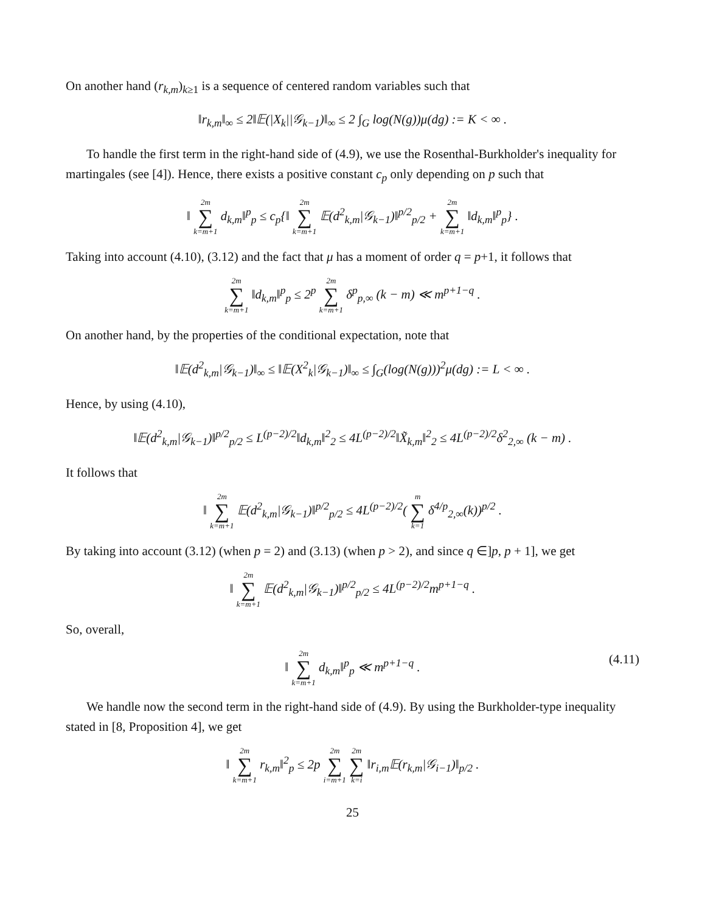On another hand (r<sub>k,m</sub>)<sub>k≥1</sub> is a sequence of centered random variables such that
‖r<sub>k,m</sub>‖<sub>∞</sub> ≤ 2‖𝔼(|X<sub>k</sub>||𝒢<sub>k−1</sub>)‖<sub>∞</sub> ≤ 2 ∫<sub>G</sub> log(N(g))μ(dg) := K < ∞ .
To handle the first term in the right-hand side of (4.9), we use the Rosenthal-Burkholder's inequality for martingales (see [4]). Hence, there exists a positive constant c<sub>p</sub> only depending on p such that
‖ 2m ∑ k=m+1 d<sub>k,m</sub>‖<sup>p</sup><sub>p</sub> ≤ c<sub>p</sub>{‖ 2m ∑ k=m+1 𝔼(d<sup>2</sup><sub>k,m</sub>|𝒢<sub>k−1</sub>)‖<sup>p/2</sup><sub>p/2</sub> + 2m ∑ k=m+1 ‖d<sub>k,m</sub>‖<sup>p</sup><sub>p</sub>} .
Taking into account (4.10), (3.12) and the fact that μ has a moment of order q = p+1, it follows that
2m ∑ k=m+1 ‖d<sub>k,m</sub>‖<sup>p</sup><sub>p</sub> ≤ 2<sup>p</sup> 2m ∑ k=m+1 δ<sup>p</sup><sub>p,∞</sub> (k − m) ≪ m<sup>p+1−q</sup> .
On another hand, by the properties of the conditional expectation, note that
‖𝔼(d<sup>2</sup><sub>k,m</sub>|𝒢<sub>k−1</sub>)‖<sub>∞</sub> ≤ ‖𝔼(X<sup>2</sup><sub>k</sub>|𝒢<sub>k−1</sub>)‖<sub>∞</sub> ≤ ∫<sub>G</sub>(log(N(g)))<sup>2</sup>μ(dg) := L < ∞ .
Hence, by using (4.10),
‖𝔼(d<sup>2</sup><sub>k,m</sub>|𝒢<sub>k−1</sub>)‖<sup>p/2</sup><sub>p/2</sub> ≤ L<sup>(p−2)/2</sup>‖d<sub>k,m</sub>‖<sup>2</sup><sub>2</sub> ≤ 4L<sup>(p−2)/2</sup>‖X̃<sub>k,m</sub>‖<sup>2</sup><sub>2</sub> ≤ 4L<sup>(p−2)/2</sup>δ<sup>2</sup><sub>2,∞</sub> (k − m) .
It follows that
‖ 2m ∑ k=m+1 𝔼(d<sup>2</sup><sub>k,m</sub>|𝒢<sub>k−1</sub>)‖<sup>p/2</sup><sub>p/2</sub> ≤ 4L<sup>(p−2)/2</sup>( m ∑ k=1 δ<sup>4/p</sup><sub>2,∞</sub>(k))<sup>p/2</sup> .
By taking into account (3.12) (when p = 2) and (3.13) (when p > 2), and since q ∈]p, p + 1], we get
‖ 2m ∑ k=m+1 𝔼(d<sup>2</sup><sub>k,m</sub>|𝒢<sub>k−1</sub>)‖<sup>p/2</sup><sub>p/2</sub> ≤ 4L<sup>(p−2)/2</sup>m<sup>p+1−q</sup> .
So, overall,
‖ 2m ∑ k=m+1 d<sub>k,m</sub>‖<sup>p</sup><sub>p</sub> ≪ m<sup>p+1−q</sup> . (4.11)
We handle now the second term in the right-hand side of (4.9). By using the Burkholder-type inequality stated in [8, Proposition 4], we get
‖ 2m ∑ k=m+1 r<sub>k,m</sub>‖<sup>2</sup><sub>p</sub> ≤ 2p 2m ∑ i=m+1 2m ∑ k=i ‖r<sub>i,m</sub>𝔼(r<sub>k,m</sub>|𝒢<sub>i−1</sub>)‖<sub>p/2</sub> .
25